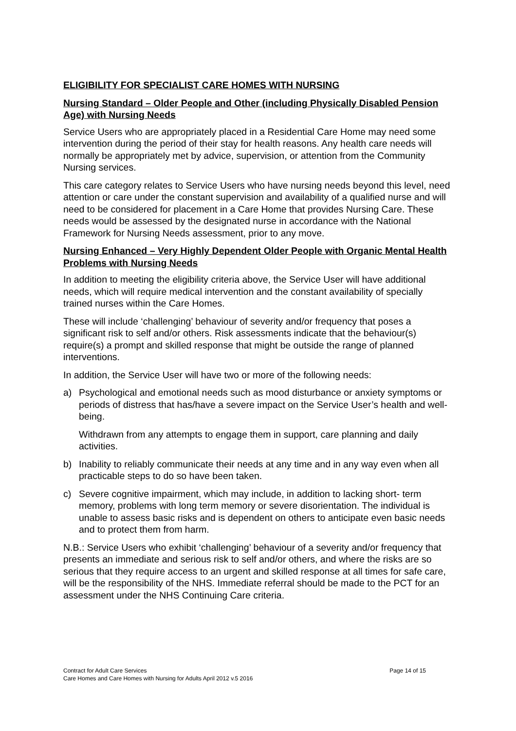ELIGIBILITY FOR SPECIALIST CARE HOMES WITH NURSING
Nursing Standard – Older People and Other (including Physically Disabled Pension Age) with Nursing Needs
Service Users who are appropriately placed in a Residential Care Home may need some intervention during the period of their stay for health reasons. Any health care needs will normally be appropriately met by advice, supervision, or attention from the Community Nursing services.
This care category relates to Service Users who have nursing needs beyond this level, need attention or care under the constant supervision and availability of a qualified nurse and will need to be considered for placement in a Care Home that provides Nursing Care. These needs would be assessed by the designated nurse in accordance with the National Framework for Nursing Needs assessment, prior to any move.
Nursing Enhanced – Very Highly Dependent Older People with Organic Mental Health Problems with Nursing Needs
In addition to meeting the eligibility criteria above, the Service User will have additional needs, which will require medical intervention and the constant availability of specially trained nurses within the Care Homes.
These will include ‘challenging’ behaviour of severity and/or frequency that poses a significant risk to self and/or others. Risk assessments indicate that the behaviour(s) require(s) a prompt and skilled response that might be outside the range of planned interventions.
In addition, the Service User will have two or more of the following needs:
a) Psychological and emotional needs such as mood disturbance or anxiety symptoms or periods of distress that has/have a severe impact on the Service User’s health and well-being.
Withdrawn from any attempts to engage them in support, care planning and daily activities.
b) Inability to reliably communicate their needs at any time and in any way even when all practicable steps to do so have been taken.
c) Severe cognitive impairment, which may include, in addition to lacking short- term memory, problems with long term memory or severe disorientation. The individual is unable to assess basic risks and is dependent on others to anticipate even basic needs and to protect them from harm.
N.B.: Service Users who exhibit ‘challenging’ behaviour of a severity and/or frequency that presents an immediate and serious risk to self and/or others, and where the risks are so serious that they require access to an urgent and skilled response at all times for safe care, will be the responsibility of the NHS. Immediate referral should be made to the PCT for an assessment under the NHS Continuing Care criteria.
Contract for Adult Care Services Page 14 of 15
Care Homes and Care Homes with Nursing for Adults April 2012 v.5 2016